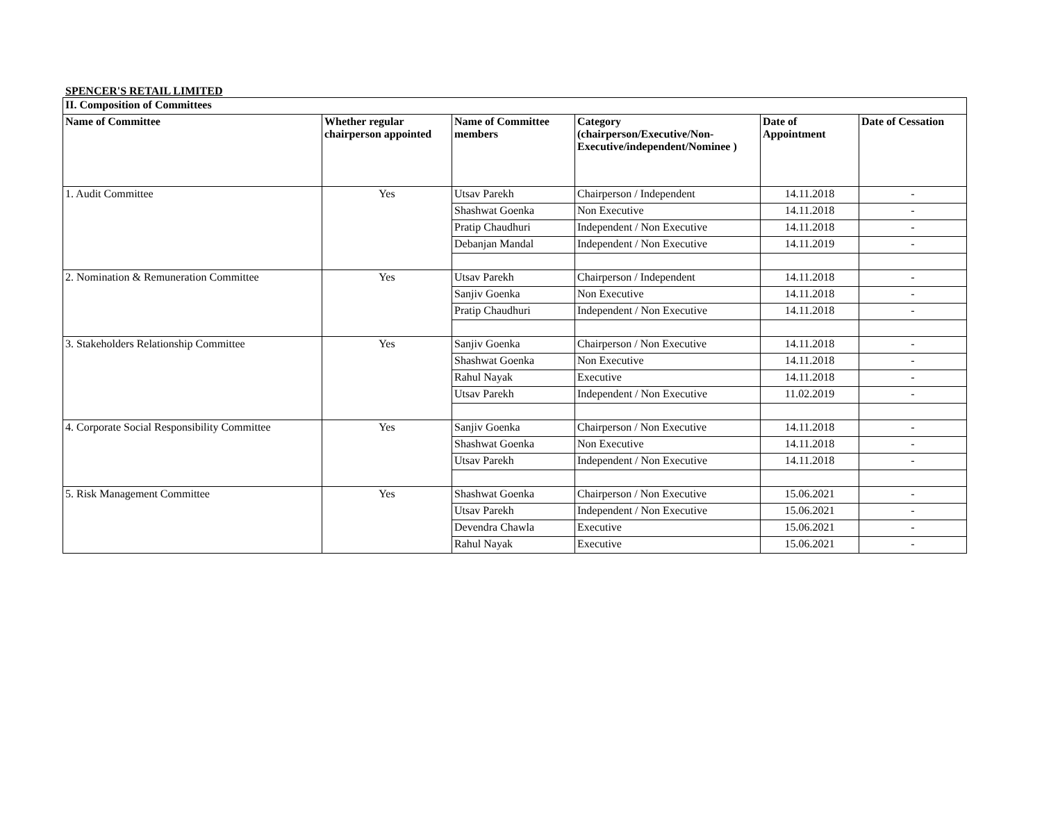SPENCER'S RETAIL LIMITED
| II. Composition of Committees | | | | | |
| --- | --- | --- | --- | --- | --- |
| Name of Committee | Whether regular chairperson appointed | Name of Committee members | Category (chairperson/Executive/Non-Executive/independent/Nominee ) | Date of Appointment | Date of Cessation |
| 1. Audit Committee | Yes | Utsav Parekh | Chairperson / Independent | 14.11.2018 | - |
| | | Shashwat Goenka | Non Executive | 14.11.2018 | - |
| | | Pratip Chaudhuri | Independent / Non Executive | 14.11.2018 | - |
| | | Debanjan Mandal | Independent / Non Executive | 14.11.2019 | - |
| 2. Nomination & Remuneration Committee | Yes | Utsav Parekh | Chairperson / Independent | 14.11.2018 | - |
| | | Sanjiv Goenka | Non Executive | 14.11.2018 | - |
| | | Pratip Chaudhuri | Independent / Non Executive | 14.11.2018 | - |
| 3. Stakeholders Relationship Committee | Yes | Sanjiv Goenka | Chairperson / Non Executive | 14.11.2018 | - |
| | | Shashwat Goenka | Non Executive | 14.11.2018 | - |
| | | Rahul Nayak | Executive | 14.11.2018 | - |
| | | Utsav Parekh | Independent / Non Executive | 11.02.2019 | - |
| 4. Corporate Social Responsibility Committee | Yes | Sanjiv Goenka | Chairperson / Non Executive | 14.11.2018 | - |
| | | Shashwat Goenka | Non Executive | 14.11.2018 | - |
| | | Utsav Parekh | Independent / Non Executive | 14.11.2018 | - |
| 5. Risk Management Committee | Yes | Shashwat Goenka | Chairperson / Non Executive | 15.06.2021 | - |
| | | Utsav Parekh | Independent / Non Executive | 15.06.2021 | - |
| | | Devendra Chawla | Executive | 15.06.2021 | - |
| | | Rahul Nayak | Executive | 15.06.2021 | - |